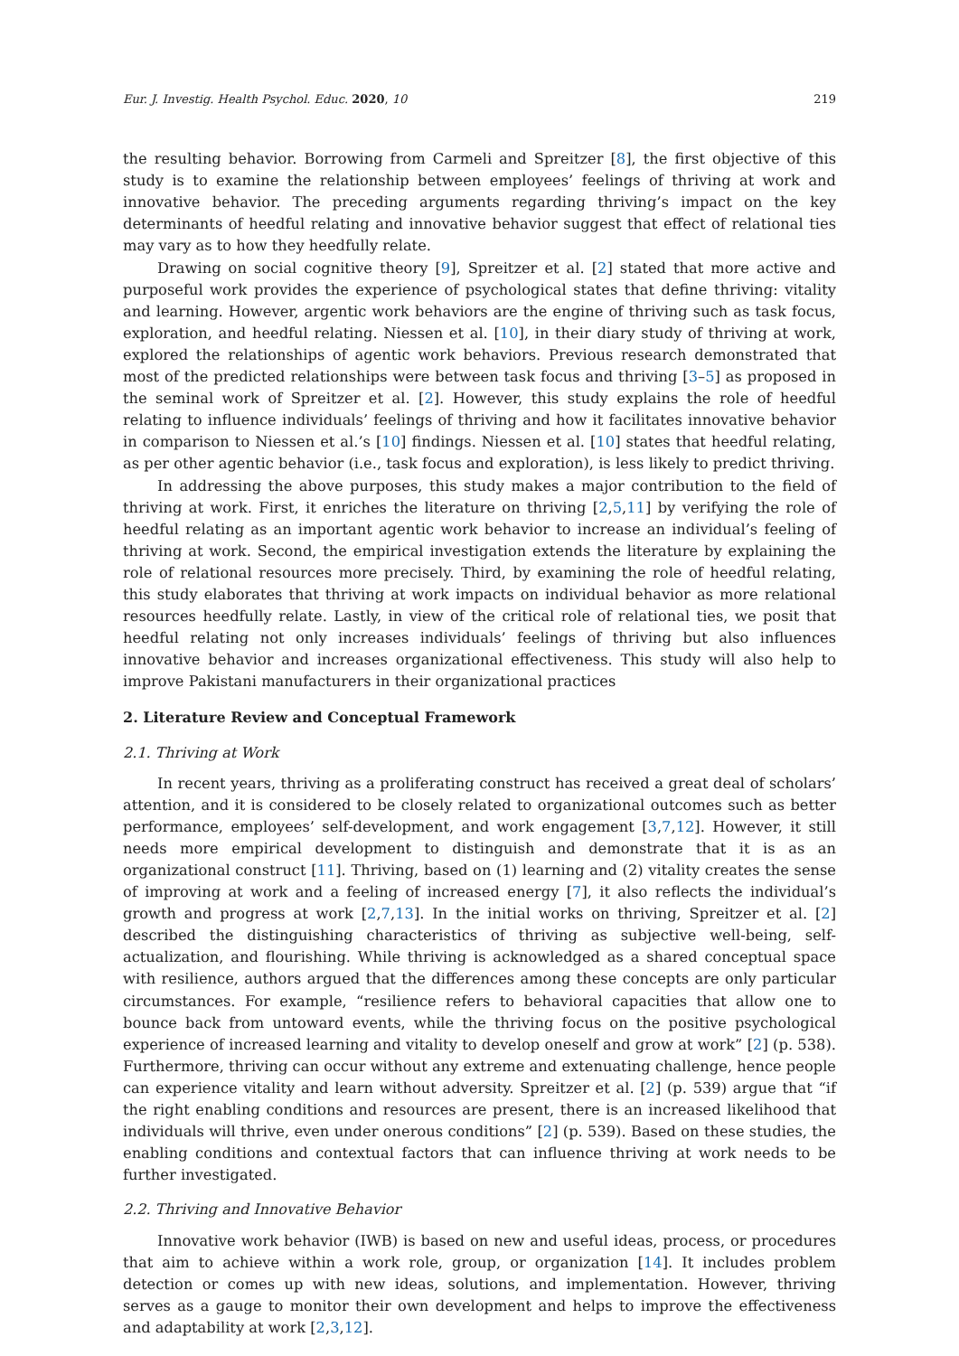Eur. J. Investig. Health Psychol. Educ. 2020, 10 219
the resulting behavior. Borrowing from Carmeli and Spreitzer [8], the first objective of this study is to examine the relationship between employees’ feelings of thriving at work and innovative behavior. The preceding arguments regarding thriving’s impact on the key determinants of heedful relating and innovative behavior suggest that effect of relational ties may vary as to how they heedfully relate.
Drawing on social cognitive theory [9], Spreitzer et al. [2] stated that more active and purposeful work provides the experience of psychological states that define thriving: vitality and learning. However, argentic work behaviors are the engine of thriving such as task focus, exploration, and heedful relating. Niessen et al. [10], in their diary study of thriving at work, explored the relationships of agentic work behaviors. Previous research demonstrated that most of the predicted relationships were between task focus and thriving [3–5] as proposed in the seminal work of Spreitzer et al. [2]. However, this study explains the role of heedful relating to influence individuals’ feelings of thriving and how it facilitates innovative behavior in comparison to Niessen et al.’s [10] findings. Niessen et al. [10] states that heedful relating, as per other agentic behavior (i.e., task focus and exploration), is less likely to predict thriving.
In addressing the above purposes, this study makes a major contribution to the field of thriving at work. First, it enriches the literature on thriving [2,5,11] by verifying the role of heedful relating as an important agentic work behavior to increase an individual’s feeling of thriving at work. Second, the empirical investigation extends the literature by explaining the role of relational resources more precisely. Third, by examining the role of heedful relating, this study elaborates that thriving at work impacts on individual behavior as more relational resources heedfully relate. Lastly, in view of the critical role of relational ties, we posit that heedful relating not only increases individuals’ feelings of thriving but also influences innovative behavior and increases organizational effectiveness. This study will also help to improve Pakistani manufacturers in their organizational practices
2. Literature Review and Conceptual Framework
2.1. Thriving at Work
In recent years, thriving as a proliferating construct has received a great deal of scholars’ attention, and it is considered to be closely related to organizational outcomes such as better performance, employees’ self-development, and work engagement [3,7,12]. However, it still needs more empirical development to distinguish and demonstrate that it is as an organizational construct [11]. Thriving, based on (1) learning and (2) vitality creates the sense of improving at work and a feeling of increased energy [7], it also reflects the individual’s growth and progress at work [2,7,13]. In the initial works on thriving, Spreitzer et al. [2] described the distinguishing characteristics of thriving as subjective well-being, self-actualization, and flourishing. While thriving is acknowledged as a shared conceptual space with resilience, authors argued that the differences among these concepts are only particular circumstances. For example, “resilience refers to behavioral capacities that allow one to bounce back from untoward events, while the thriving focus on the positive psychological experience of increased learning and vitality to develop oneself and grow at work” [2] (p. 538). Furthermore, thriving can occur without any extreme and extenuating challenge, hence people can experience vitality and learn without adversity. Spreitzer et al. [2] (p. 539) argue that “if the right enabling conditions and resources are present, there is an increased likelihood that individuals will thrive, even under onerous conditions” [2] (p. 539). Based on these studies, the enabling conditions and contextual factors that can influence thriving at work needs to be further investigated.
2.2. Thriving and Innovative Behavior
Innovative work behavior (IWB) is based on new and useful ideas, process, or procedures that aim to achieve within a work role, group, or organization [14]. It includes problem detection or comes up with new ideas, solutions, and implementation. However, thriving serves as a gauge to monitor their own development and helps to improve the effectiveness and adaptability at work [2,3,12].